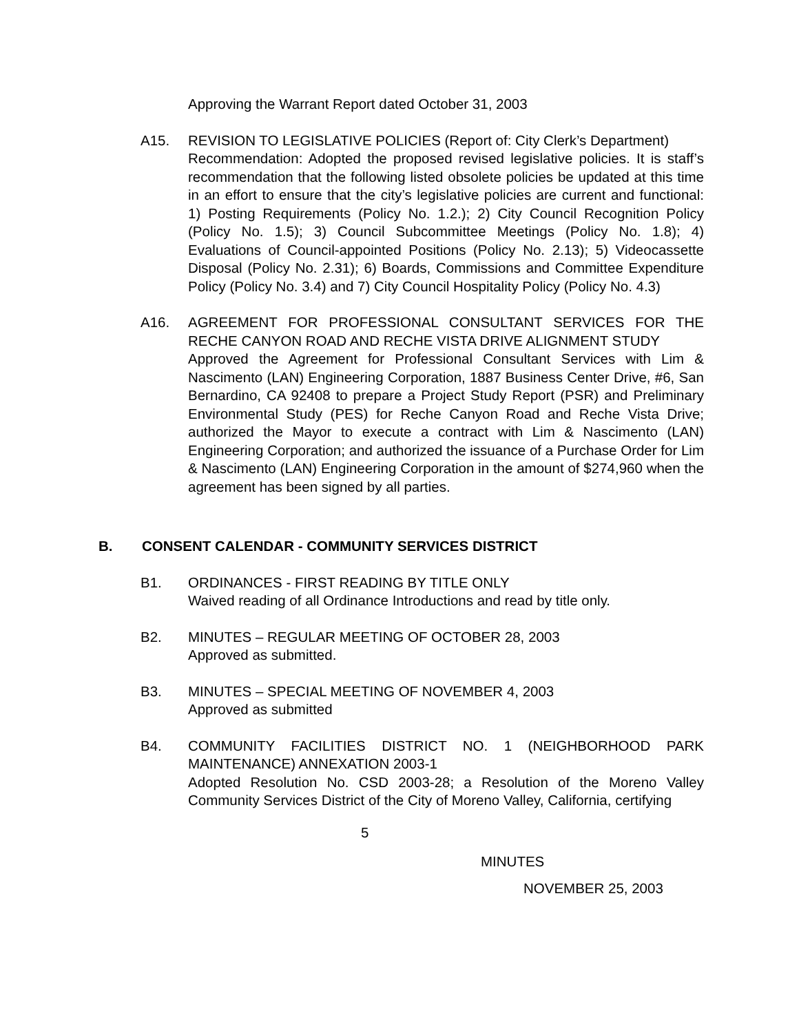Approving the Warrant Report dated October 31, 2003
A15. REVISION TO LEGISLATIVE POLICIES (Report of: City Clerk’s Department)
Recommendation: Adopted the proposed revised legislative policies. It is staff’s recommendation that the following listed obsolete policies be updated at this time in an effort to ensure that the city’s legislative policies are current and functional: 1) Posting Requirements (Policy No. 1.2.); 2) City Council Recognition Policy (Policy No. 1.5); 3) Council Subcommittee Meetings (Policy No. 1.8); 4) Evaluations of Council-appointed Positions (Policy No. 2.13); 5) Videocassette Disposal (Policy No. 2.31); 6) Boards, Commissions and Committee Expenditure Policy (Policy No. 3.4) and 7) City Council Hospitality Policy (Policy No. 4.3)
A16. AGREEMENT FOR PROFESSIONAL CONSULTANT SERVICES FOR THE RECHE CANYON ROAD AND RECHE VISTA DRIVE ALIGNMENT STUDY
Approved the Agreement for Professional Consultant Services with Lim & Nascimento (LAN) Engineering Corporation, 1887 Business Center Drive, #6, San Bernardino, CA 92408 to prepare a Project Study Report (PSR) and Preliminary Environmental Study (PES) for Reche Canyon Road and Reche Vista Drive; authorized the Mayor to execute a contract with Lim & Nascimento (LAN) Engineering Corporation; and authorized the issuance of a Purchase Order for Lim & Nascimento (LAN) Engineering Corporation in the amount of $274,960 when the agreement has been signed by all parties.
B. CONSENT CALENDAR - COMMUNITY SERVICES DISTRICT
B1. ORDINANCES - FIRST READING BY TITLE ONLY
Waived reading of all Ordinance Introductions and read by title only.
B2. MINUTES – REGULAR MEETING OF OCTOBER 28, 2003
Approved as submitted.
B3. MINUTES – SPECIAL MEETING OF NOVEMBER 4, 2003
Approved as submitted
B4. COMMUNITY FACILITIES DISTRICT NO. 1 (NEIGHBORHOOD PARK MAINTENANCE) ANNEXATION 2003-1
Adopted Resolution No. CSD 2003-28; a Resolution of the Moreno Valley Community Services District of the City of Moreno Valley, California, certifying
5
MINUTES
NOVEMBER 25, 2003